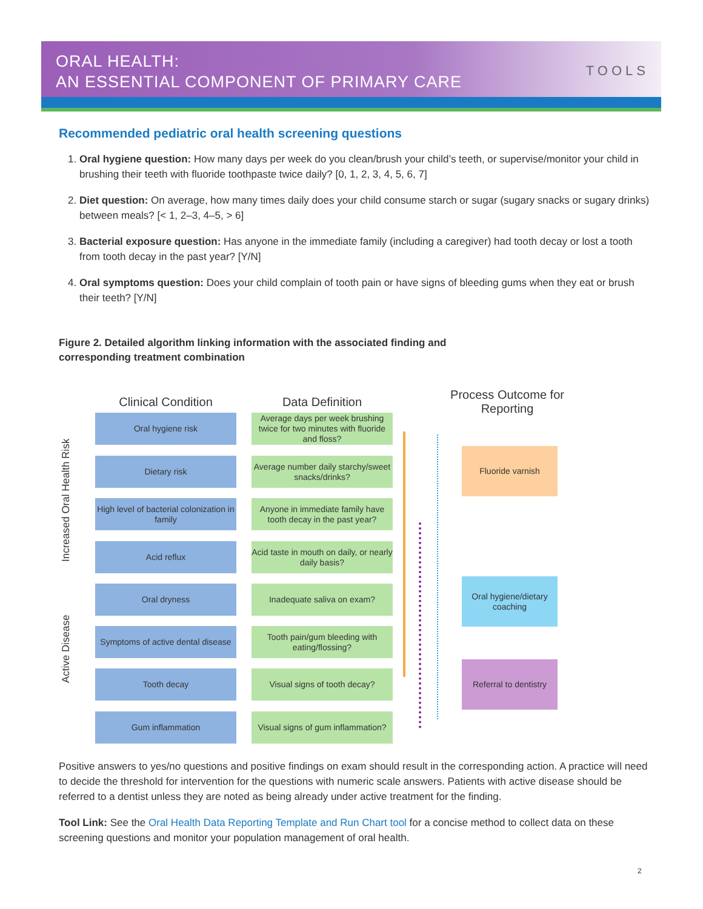ORAL HEALTH:
AN ESSENTIAL COMPONENT OF PRIMARY CARE
TOOLS
Recommended pediatric oral health screening questions
1. Oral hygiene question: How many days per week do you clean/brush your child’s teeth, or supervise/monitor your child in brushing their teeth with fluoride toothpaste twice daily? [0, 1, 2, 3, 4, 5, 6, 7]
2. Diet question: On average, how many times daily does your child consume starch or sugar (sugary snacks or sugary drinks) between meals? [< 1, 2–3, 4–5, > 6]
3. Bacterial exposure question: Has anyone in the immediate family (including a caregiver) had tooth decay or lost a tooth from tooth decay in the past year? [Y/N]
4. Oral symptoms question: Does your child complain of tooth pain or have signs of bleeding gums when they eat or brush their teeth? [Y/N]
Figure 2. Detailed algorithm linking information with the associated finding and
corresponding treatment combination
Increased Oral Health Risk
Active Disease
Clinical Condition Data Definition
Process Outcome for Reporting
Oral hygiene risk
Average days per week brushing twice for two minutes with fluoride and floss?
Dietary risk
Average number daily starchy/sweet snacks/drinks?
High level of bacterial colonization in family
Anyone in immediate family have tooth decay in the past year?
Acid reflux
Acid taste in mouth on daily, or nearly daily basis?
Oral dryness Inadequate saliva on exam?
Symptoms of active dental disease
Tooth pain/gum bleeding with eating/flossing?
Tooth decay
Visual signs of tooth decay?
Gum inflammation
Visual signs of gum inflammation?
Fluoride varnish
Oral hygiene/dietary coaching
Referral to dentistry
Positive answers to yes/no questions and positive findings on exam should result in the corresponding action. A practice will need to decide the threshold for intervention for the questions with numeric scale answers. Patients with active disease should be referred to a dentist unless they are noted as being already under active treatment for the finding.
Tool Link: See the Oral Health Data Reporting Template and Run Chart tool for a concise method to collect data on these screening questions and monitor your population management of oral health.
2